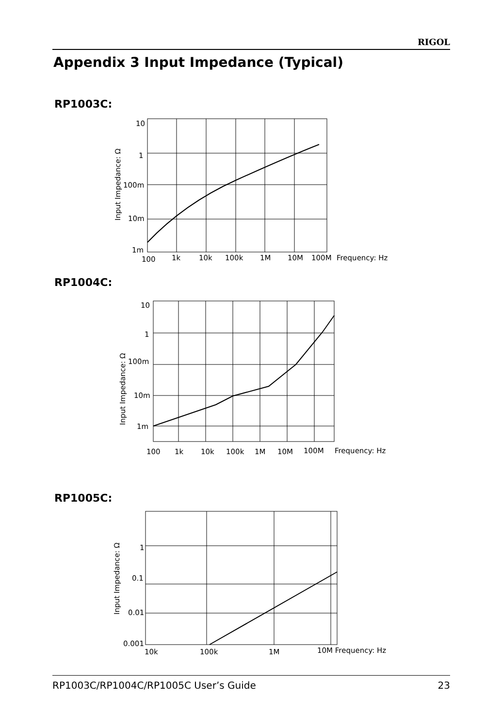RIGOL
Appendix 3 Input Impedance (Typical)
RP1003C:
10
1
100m
10m
1m
100
1k
10k
100k
1M
10M
100M
Frequency: Hz
Input Impedance: Ω
RP1004C:
10
1
100m
10m
1m
100
1k
10k
100k
1M
10M
100M
Frequency: Hz
Input Impedance: Ω
RP1005C:
1
0.1
0.01
0.001
10k
100k
1M
10M Frequency: Hz
Input Impedance: Ω
RP1003C/RP1004C/RP1005C User’s Guide 23